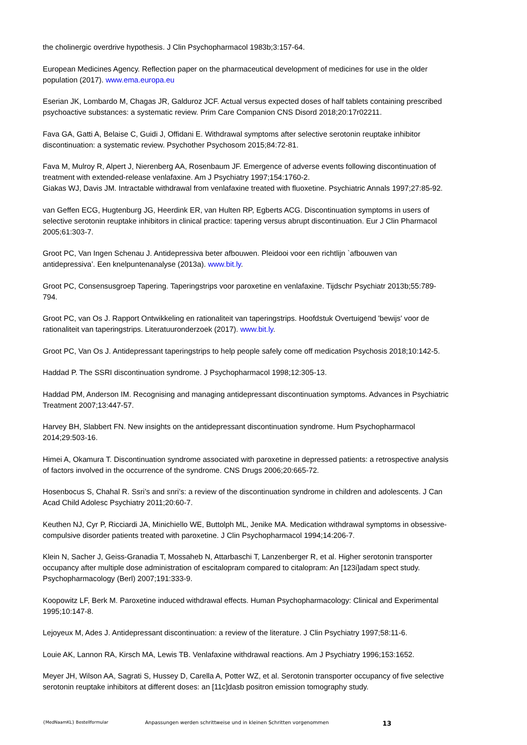the cholinergic overdrive hypothesis. J Clin Psychopharmacol 1983b;3:157-64.
European Medicines Agency. Reflection paper on the pharmaceutical development of medicines for use in the older population (2017). www.ema.europa.eu
Eserian JK, Lombardo M, Chagas JR, Galduroz JCF. Actual versus expected doses of half tablets containing prescribed psychoactive substances: a systematic review. Prim Care Companion CNS Disord 2018;20:17r02211.
Fava GA, Gatti A, Belaise C, Guidi J, Offidani E. Withdrawal symptoms after selective serotonin reuptake inhibitor discontinuation: a systematic review. Psychother Psychosom 2015;84:72-81.
Fava M, Mulroy R, Alpert J, Nierenberg AA, Rosenbaum JF. Emergence of adverse events following discontinuation of treatment with extended-release venlafaxine. Am J Psychiatry 1997;154:1760-2.
Giakas WJ, Davis JM. Intractable withdrawal from venlafaxine treated with fluoxetine. Psychiatric Annals 1997;27:85-92.
van Geffen ECG, Hugtenburg JG, Heerdink ER, van Hulten RP, Egberts ACG. Discontinuation symptoms in users of selective serotonin reuptake inhibitors in clinical practice: tapering versus abrupt discontinuation. Eur J Clin Pharmacol 2005;61:303-7.
Groot PC, Van Ingen Schenau J. Antidepressiva beter afbouwen. Pleidooi voor een richtlijn `afbouwen van antidepressiva’. Een knelpuntenanalyse (2013a). www.bit.ly.
Groot PC, Consensusgroep Tapering. Taperingstrips voor paroxetine en venlafaxine. Tijdschr Psychiatr 2013b;55:789-794.
Groot PC, van Os J. Rapport Ontwikkeling en rationaliteit van taperingstrips. Hoofdstuk Overtuigend 'bewijs' voor de rationaliteit van taperingstrips. Literatuuronderzoek (2017). www.bit.ly.
Groot PC, Van Os J. Antidepressant taperingstrips to help people safely come off medication Psychosis 2018;10:142-5.
Haddad P. The SSRI discontinuation syndrome. J Psychopharmacol 1998;12:305-13.
Haddad PM, Anderson IM. Recognising and managing antidepressant discontinuation symptoms. Advances in Psychiatric Treatment 2007;13:447-57.
Harvey BH, Slabbert FN. New insights on the antidepressant discontinuation syndrome. Hum Psychopharmacol 2014;29:503-16.
Himei A, Okamura T. Discontinuation syndrome associated with paroxetine in depressed patients: a retrospective analysis of factors involved in the occurrence of the syndrome. CNS Drugs 2006;20:665-72.
Hosenbocus S, Chahal R. Ssri’s and snri’s: a review of the discontinuation syndrome in children and adolescents. J Can Acad Child Adolesc Psychiatry 2011;20:60-7.
Keuthen NJ, Cyr P, Ricciardi JA, Minichiello WE, Buttolph ML, Jenike MA. Medication withdrawal symptoms in obsessive-compulsive disorder patients treated with paroxetine. J Clin Psychopharmacol 1994;14:206-7.
Klein N, Sacher J, Geiss-Granadia T, Mossaheb N, Attarbaschi T, Lanzenberger R, et al. Higher serotonin transporter occupancy after multiple dose administration of escitalopram compared to citalopram: An [123i]adam spect study. Psychopharmacology (Berl) 2007;191:333-9.
Koopowitz LF, Berk M. Paroxetine induced withdrawal effects. Human Psychopharmacology: Clinical and Experimental 1995;10:147-8.
Lejoyeux M, Ades J. Antidepressant discontinuation: a review of the literature. J Clin Psychiatry 1997;58:11-6.
Louie AK, Lannon RA, Kirsch MA, Lewis TB. Venlafaxine withdrawal reactions. Am J Psychiatry 1996;153:1652.
Meyer JH, Wilson AA, Sagrati S, Hussey D, Carella A, Potter WZ, et al. Serotonin transporter occupancy of five selective serotonin reuptake inhibitors at different doses: an [11c]dasb positron emission tomography study.
{MedNaamKL} Bestellformular Anpassungen werden schrittweise und in kleinen Schritten vorgenommen 13